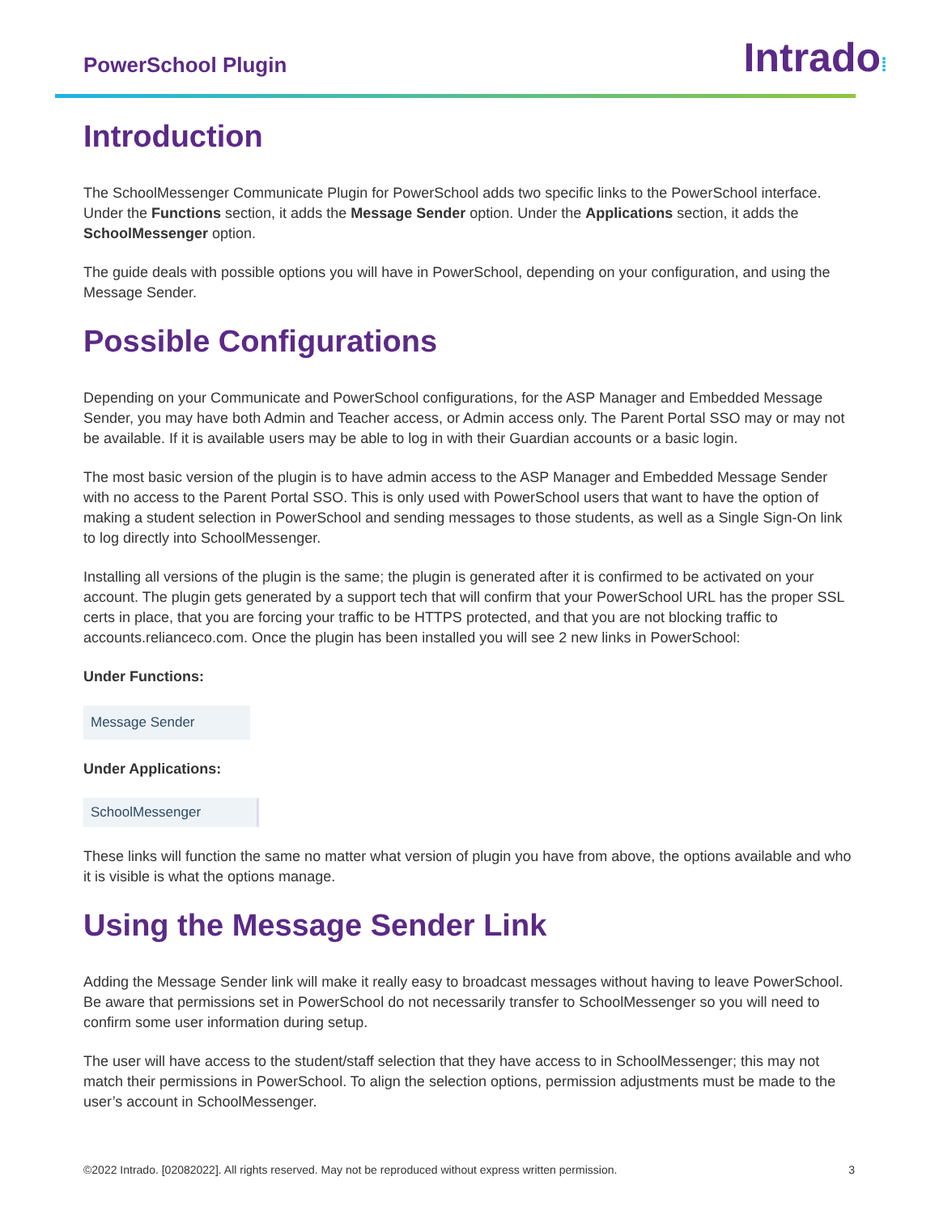PowerSchool Plugin
Intrado⁞
Introduction
The SchoolMessenger Communicate Plugin for PowerSchool adds two specific links to the PowerSchool interface. Under the Functions section, it adds the Message Sender option. Under the Applications section, it adds the SchoolMessenger option.
The guide deals with possible options you will have in PowerSchool, depending on your configuration, and using the Message Sender.
Possible Configurations
Depending on your Communicate and PowerSchool configurations, for the ASP Manager and Embedded Message Sender, you may have both Admin and Teacher access, or Admin access only. The Parent Portal SSO may or may not be available. If it is available users may be able to log in with their Guardian accounts or a basic login.
The most basic version of the plugin is to have admin access to the ASP Manager and Embedded Message Sender with no access to the Parent Portal SSO. This is only used with PowerSchool users that want to have the option of making a student selection in PowerSchool and sending messages to those students, as well as a Single Sign-On link to log directly into SchoolMessenger.
Installing all versions of the plugin is the same; the plugin is generated after it is confirmed to be activated on your account. The plugin gets generated by a support tech that will confirm that your PowerSchool URL has the proper SSL certs in place, that you are forcing your traffic to be HTTPS protected, and that you are not blocking traffic to accounts.relianceco.com. Once the plugin has been installed you will see 2 new links in PowerSchool:
Under Functions:
Message Sender
Under Applications:
SchoolMessenger
These links will function the same no matter what version of plugin you have from above, the options available and who it is visible is what the options manage.
Using the Message Sender Link
Adding the Message Sender link will make it really easy to broadcast messages without having to leave PowerSchool. Be aware that permissions set in PowerSchool do not necessarily transfer to SchoolMessenger so you will need to confirm some user information during setup.
The user will have access to the student/staff selection that they have access to in SchoolMessenger; this may not match their permissions in PowerSchool. To align the selection options, permission adjustments must be made to the user’s account in SchoolMessenger.
©2022 Intrado. [02082022]. All rights reserved. May not be reproduced without express written permission. 3